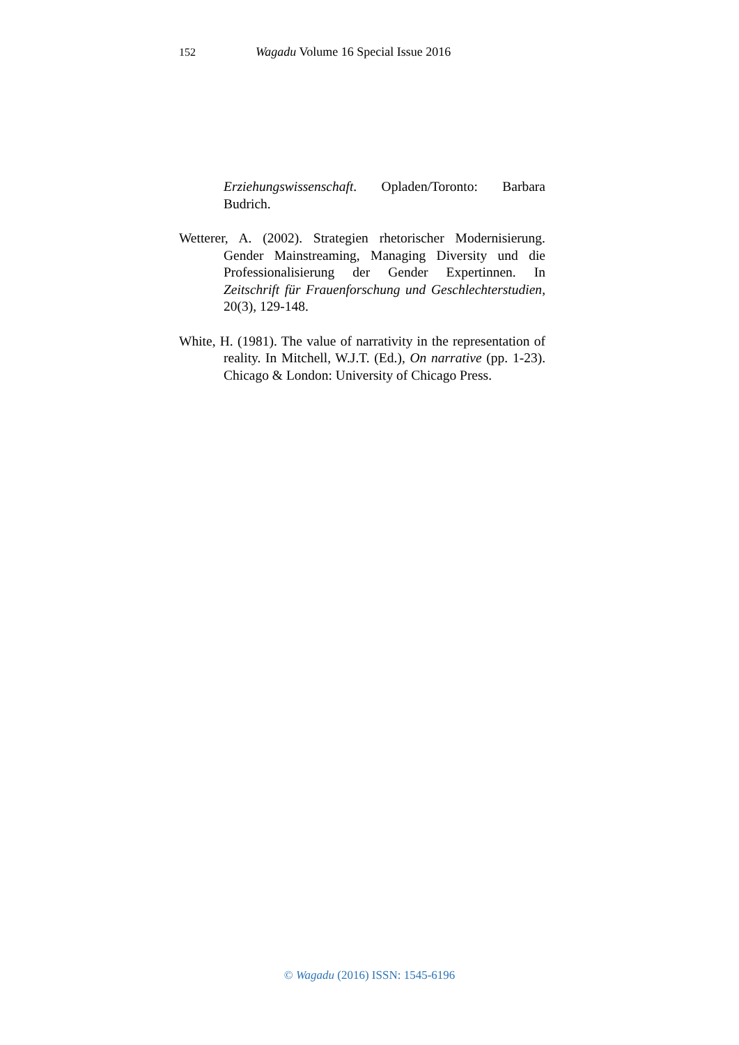152 Wagadu Volume 16 Special Issue 2016
Erziehungswissenschaft. Opladen/Toronto: Barbara Budrich.
Wetterer, A. (2002). Strategien rhetorischer Modernisierung. Gender Mainstreaming, Managing Diversity und die Professionalisierung der Gender Expertinnen. In Zeitschrift für Frauenforschung und Geschlechterstudien, 20(3), 129-148.
White, H. (1981). The value of narrativity in the representation of reality. In Mitchell, W.J.T. (Ed.), On narrative (pp. 1-23). Chicago & London: University of Chicago Press.
© Wagadu (2016) ISSN: 1545-6196